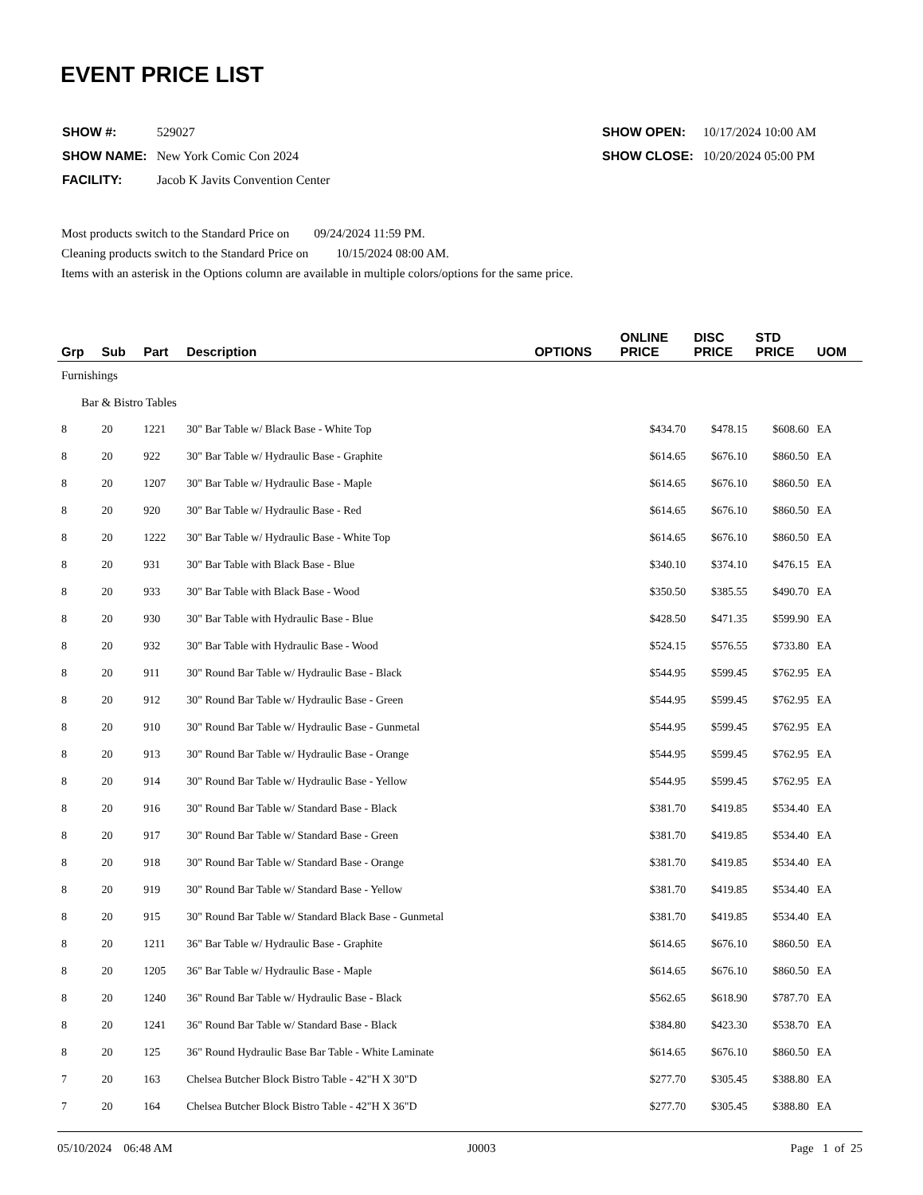EVENT PRICE LIST
| SHOW #: | 529027 |
| SHOW NAME: | New York Comic Con 2024 |
| FACILITY: | Jacob K Javits Convention Center |
| SHOW OPEN: | 10/17/2024 10:00 AM |
| SHOW CLOSE: | 10/20/2024 05:00 PM |
Most products switch to the Standard Price on 09/24/2024 11:59 PM.
Cleaning products switch to the Standard Price on 10/15/2024 08:00 AM.
Items with an asterisk in the Options column are available in multiple colors/options for the same price.
| Grp | Sub | Part | Description | OPTIONS | ONLINE PRICE | DISC PRICE | STD PRICE | UOM |
| --- | --- | --- | --- | --- | --- | --- | --- | --- |
| Furnishings | | | | | | | | |
| Bar & Bistro Tables | | | | | | | | |
| 8 | 20 | 1221 | 30" Bar Table w/ Black Base - White Top | | $434.70 | $478.15 | $608.60 | EA |
| 8 | 20 | 922 | 30" Bar Table w/ Hydraulic Base - Graphite | | $614.65 | $676.10 | $860.50 | EA |
| 8 | 20 | 1207 | 30" Bar Table w/ Hydraulic Base - Maple | | $614.65 | $676.10 | $860.50 | EA |
| 8 | 20 | 920 | 30" Bar Table w/ Hydraulic Base - Red | | $614.65 | $676.10 | $860.50 | EA |
| 8 | 20 | 1222 | 30" Bar Table w/ Hydraulic Base - White Top | | $614.65 | $676.10 | $860.50 | EA |
| 8 | 20 | 931 | 30" Bar Table with Black Base - Blue | | $340.10 | $374.10 | $476.15 | EA |
| 8 | 20 | 933 | 30" Bar Table with Black Base - Wood | | $350.50 | $385.55 | $490.70 | EA |
| 8 | 20 | 930 | 30" Bar Table with Hydraulic Base - Blue | | $428.50 | $471.35 | $599.90 | EA |
| 8 | 20 | 932 | 30" Bar Table with Hydraulic Base - Wood | | $524.15 | $576.55 | $733.80 | EA |
| 8 | 20 | 911 | 30" Round Bar Table w/ Hydraulic Base - Black | | $544.95 | $599.45 | $762.95 | EA |
| 8 | 20 | 912 | 30" Round Bar Table w/ Hydraulic Base - Green | | $544.95 | $599.45 | $762.95 | EA |
| 8 | 20 | 910 | 30" Round Bar Table w/ Hydraulic Base - Gunmetal | | $544.95 | $599.45 | $762.95 | EA |
| 8 | 20 | 913 | 30" Round Bar Table w/ Hydraulic Base - Orange | | $544.95 | $599.45 | $762.95 | EA |
| 8 | 20 | 914 | 30" Round Bar Table w/ Hydraulic Base - Yellow | | $544.95 | $599.45 | $762.95 | EA |
| 8 | 20 | 916 | 30" Round Bar Table w/ Standard Base - Black | | $381.70 | $419.85 | $534.40 | EA |
| 8 | 20 | 917 | 30" Round Bar Table w/ Standard Base - Green | | $381.70 | $419.85 | $534.40 | EA |
| 8 | 20 | 918 | 30" Round Bar Table w/ Standard Base - Orange | | $381.70 | $419.85 | $534.40 | EA |
| 8 | 20 | 919 | 30" Round Bar Table w/ Standard Base - Yellow | | $381.70 | $419.85 | $534.40 | EA |
| 8 | 20 | 915 | 30" Round Bar Table w/ Standard Black Base - Gunmetal | | $381.70 | $419.85 | $534.40 | EA |
| 8 | 20 | 1211 | 36" Bar Table w/ Hydraulic Base - Graphite | | $614.65 | $676.10 | $860.50 | EA |
| 8 | 20 | 1205 | 36" Bar Table w/ Hydraulic Base - Maple | | $614.65 | $676.10 | $860.50 | EA |
| 8 | 20 | 1240 | 36" Round Bar Table w/ Hydraulic Base - Black | | $562.65 | $618.90 | $787.70 | EA |
| 8 | 20 | 1241 | 36" Round Bar Table w/ Standard Base - Black | | $384.80 | $423.30 | $538.70 | EA |
| 8 | 20 | 125 | 36" Round Hydraulic Base Bar Table - White Laminate | | $614.65 | $676.10 | $860.50 | EA |
| 7 | 20 | 163 | Chelsea Butcher Block Bistro Table - 42"H X 30"D | | $277.70 | $305.45 | $388.80 | EA |
| 7 | 20 | 164 | Chelsea Butcher Block Bistro Table - 42"H X 36"D | | $277.70 | $305.45 | $388.80 | EA |
05/10/2024 06:48 AM J0003 Page 1 of 25